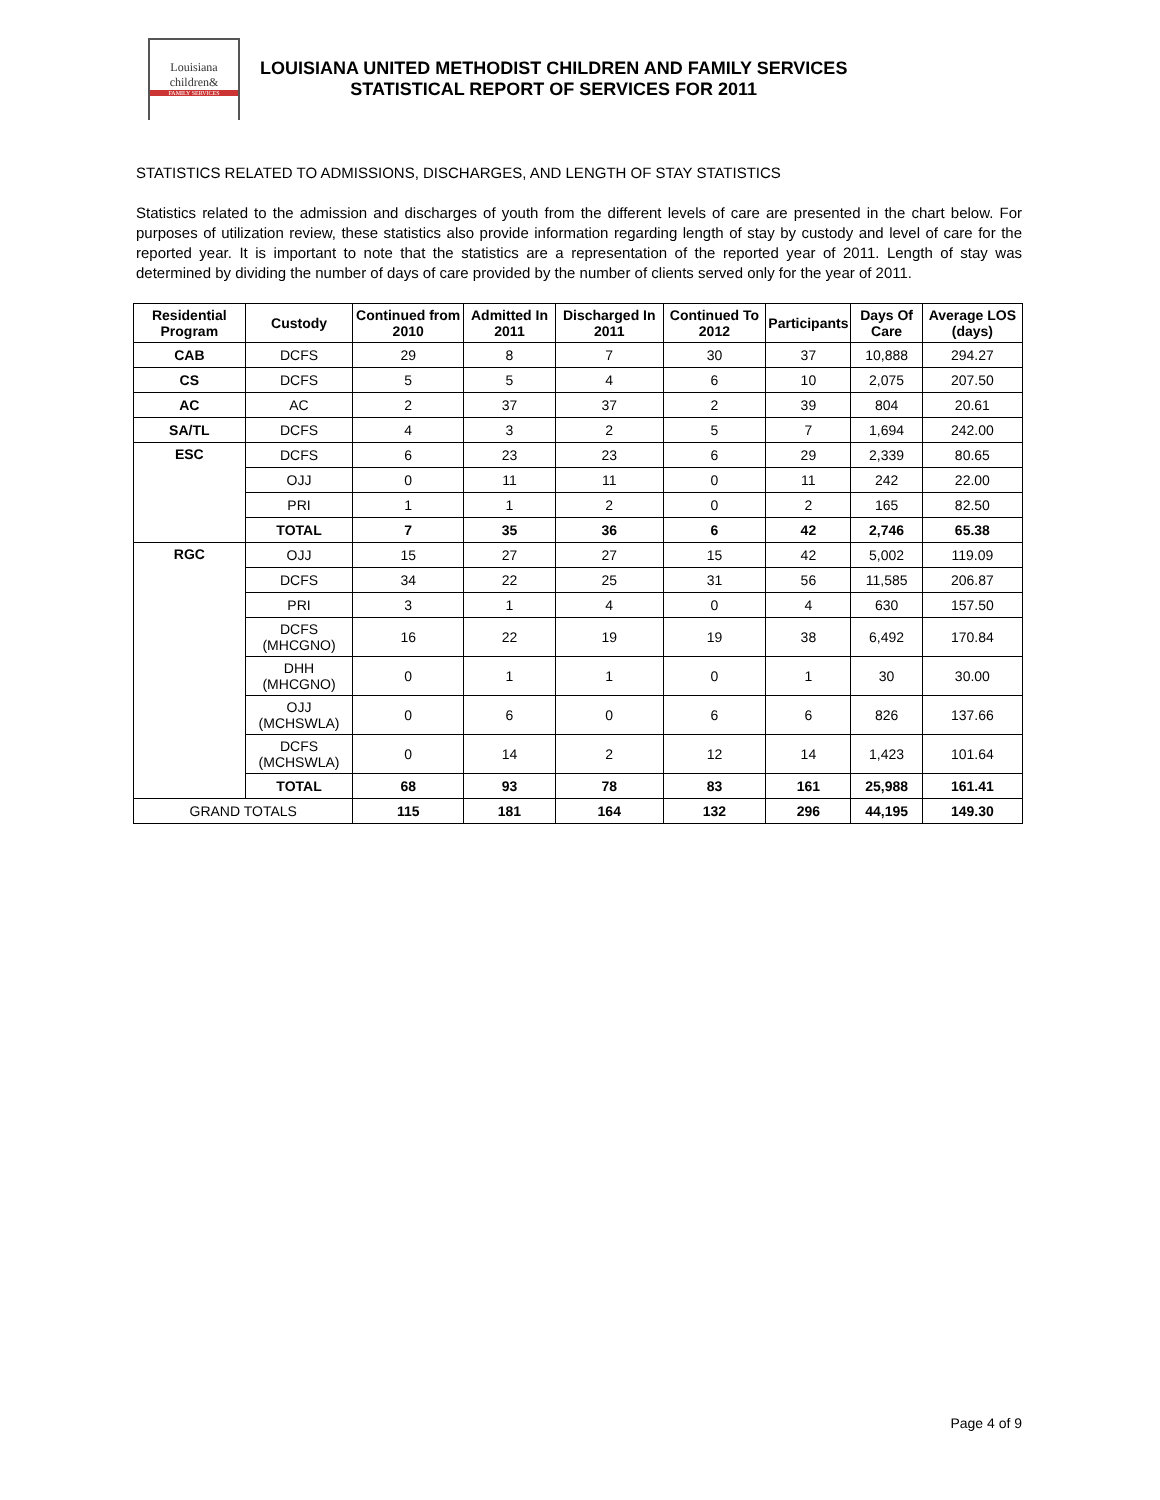Louisiana
children&
FAMILY SERVICES
LOUISIANA UNITED METHODIST CHILDREN AND FAMILY SERVICES
STATISTICAL REPORT OF SERVICES FOR 2011
STATISTICS RELATED TO ADMISSIONS, DISCHARGES, AND LENGTH OF STAY STATISTICS
Statistics related to the admission and discharges of youth from the different levels of care are presented in the chart below. For purposes of utilization review, these statistics also provide information regarding length of stay by custody and level of care for the reported year. It is important to note that the statistics are a representation of the reported year of 2011. Length of stay was determined by dividing the number of days of care provided by the number of clients served only for the year of 2011.
| Residential Program | Custody | Continued from 2010 | Admitted In 2011 | Discharged In 2011 | Continued To 2012 | Participants | Days Of Care | Average LOS (days) |
| --- | --- | --- | --- | --- | --- | --- | --- | --- |
| CAB | DCFS | 29 | 8 | 7 | 30 | 37 | 10,888 | 294.27 |
| CS | DCFS | 5 | 5 | 4 | 6 | 10 | 2,075 | 207.50 |
| AC | AC | 2 | 37 | 37 | 2 | 39 | 804 | 20.61 |
| SA/TL | DCFS | 4 | 3 | 2 | 5 | 7 | 1,694 | 242.00 |
| ESC | DCFS | 6 | 23 | 23 | 6 | 29 | 2,339 | 80.65 |
| | OJJ | 0 | 11 | 11 | 0 | 11 | 242 | 22.00 |
| | PRI | 1 | 1 | 2 | 0 | 2 | 165 | 82.50 |
| | TOTAL | 7 | 35 | 36 | 6 | 42 | 2,746 | 65.38 |
| RGC | OJJ | 15 | 27 | 27 | 15 | 42 | 5,002 | 119.09 |
| | DCFS | 34 | 22 | 25 | 31 | 56 | 11,585 | 206.87 |
| | PRI | 3 | 1 | 4 | 0 | 4 | 630 | 157.50 |
| | DCFS (MHCGNO) | 16 | 22 | 19 | 19 | 38 | 6,492 | 170.84 |
| | DHH (MHCGNO) | 0 | 1 | 1 | 0 | 1 | 30 | 30.00 |
| | OJJ (MCHSWLA) | 0 | 6 | 0 | 6 | 6 | 826 | 137.66 |
| | DCFS (MCHSWLA) | 0 | 14 | 2 | 12 | 14 | 1,423 | 101.64 |
| | TOTAL | 68 | 93 | 78 | 83 | 161 | 25,988 | 161.41 |
| GRAND TOTALS | | 115 | 181 | 164 | 132 | 296 | 44,195 | 149.30 |
Page 4 of 9